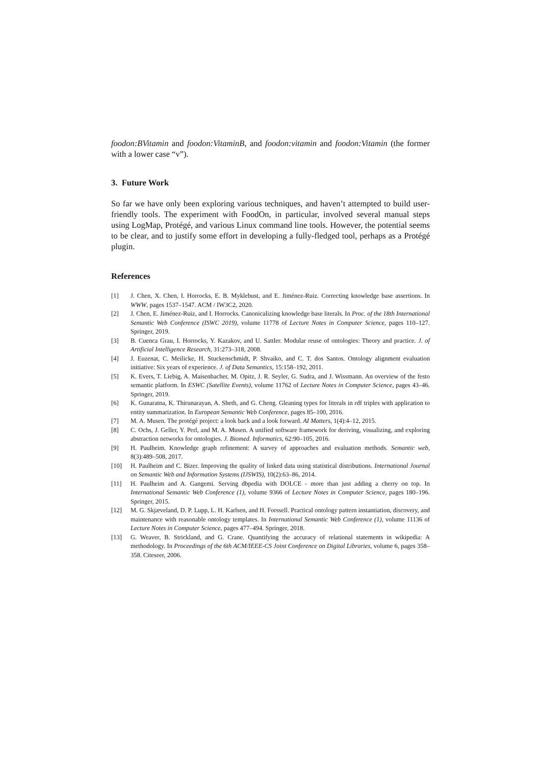foodon:BVitamin and foodon:VitaminB, and foodon:vitamin and foodon:Vitamin (the former with a lower case “v”).
3. Future Work
So far we have only been exploring various techniques, and haven’t attempted to build user-friendly tools. The experiment with FoodOn, in particular, involved several manual steps using LogMap, Protégé, and various Linux command line tools. However, the potential seems to be clear, and to justify some effort in developing a fully-fledged tool, perhaps as a Protégé plugin.
References
[1] J. Chen, X. Chen, I. Horrocks, E. B. Myklebust, and E. Jiménez-Ruiz. Correcting knowledge base assertions. In WWW, pages 1537–1547. ACM / IW3C2, 2020.
[2] J. Chen, E. Jiménez-Ruiz, and I. Horrocks. Canonicalizing knowledge base literals. In Proc. of the 18th International Semantic Web Conference (ISWC 2019), volume 11778 of Lecture Notes in Computer Science, pages 110–127. Springer, 2019.
[3] B. Cuenca Grau, I. Horrocks, Y. Kazakov, and U. Sattler. Modular reuse of ontologies: Theory and practice. J. of Artificial Intelligence Research, 31:273–318, 2008.
[4] J. Euzenat, C. Meilicke, H. Stuckenschmidt, P. Shvaiko, and C. T. dos Santos. Ontology alignment evaluation initiative: Six years of experience. J. of Data Semantics, 15:158–192, 2011.
[5] K. Evers, T. Liebig, A. Maisenbacher, M. Opitz, J. R. Seyler, G. Sudra, and J. Wissmann. An overview of the festo semantic platform. In ESWC (Satellite Events), volume 11762 of Lecture Notes in Computer Science, pages 43–46. Springer, 2019.
[6] K. Gunaratna, K. Thirunarayan, A. Sheth, and G. Cheng. Gleaning types for literals in rdf triples with application to entity summarization. In European Semantic Web Conference, pages 85–100, 2016.
[7] M. A. Musen. The protégé project: a look back and a look forward. AI Matters, 1(4):4–12, 2015.
[8] C. Ochs, J. Geller, Y. Perl, and M. A. Musen. A unified software framework for deriving, visualizing, and exploring abstraction networks for ontologies. J. Biomed. Informatics, 62:90–105, 2016.
[9] H. Paulheim. Knowledge graph refinement: A survey of approaches and evaluation methods. Semantic web, 8(3):489–508, 2017.
[10] H. Paulheim and C. Bizer. Improving the quality of linked data using statistical distributions. International Journal on Semantic Web and Information Systems (IJSWIS), 10(2):63–86, 2014.
[11] H. Paulheim and A. Gangemi. Serving dbpedia with DOLCE - more than just adding a cherry on top. In International Semantic Web Conference (1), volume 9366 of Lecture Notes in Computer Science, pages 180–196. Springer, 2015.
[12] M. G. Skjæveland, D. P. Lupp, L. H. Karlsen, and H. Forssell. Practical ontology pattern instantiation, discovery, and maintenance with reasonable ontology templates. In International Semantic Web Conference (1), volume 11136 of Lecture Notes in Computer Science, pages 477–494. Springer, 2018.
[13] G. Weaver, B. Strickland, and G. Crane. Quantifying the accuracy of relational statements in wikipedia: A methodology. In Proceedings of the 6th ACM/IEEE-CS Joint Conference on Digital Libraries, volume 6, pages 358–358. Citeseer, 2006.